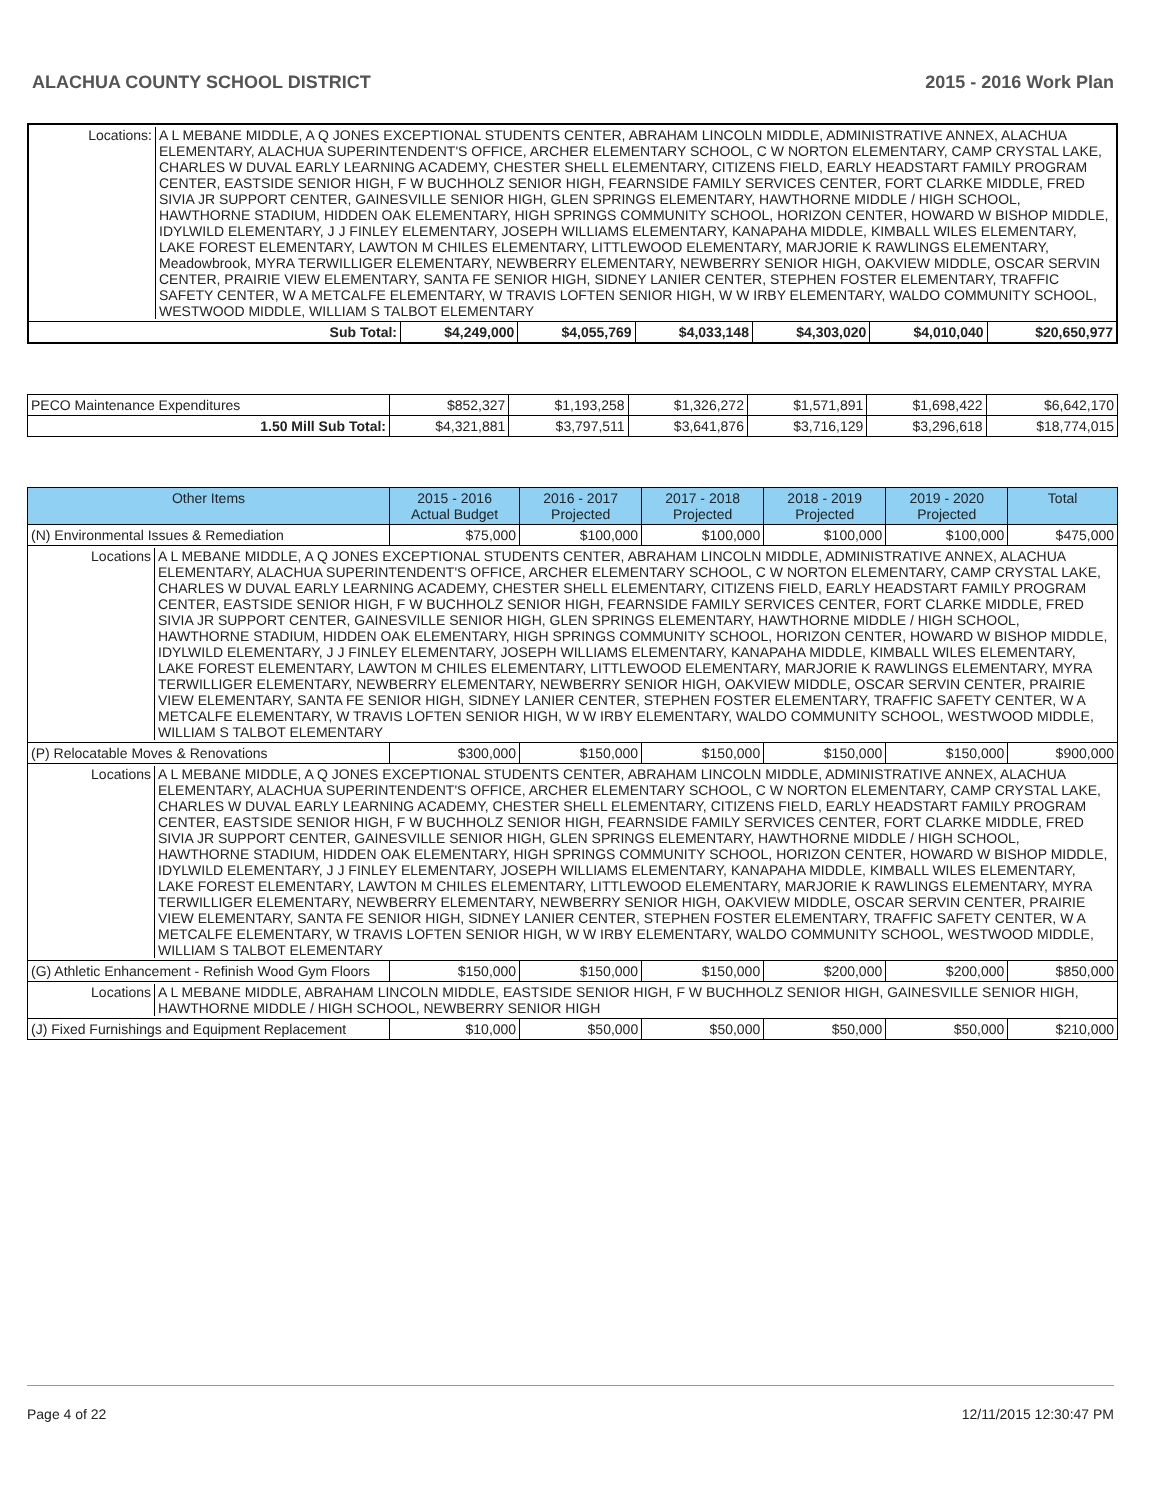ALACHUA COUNTY SCHOOL DISTRICT 2015 - 2016 Work Plan
| Locations: A L MEBANE MIDDLE, A Q JONES EXCEPTIONAL STUDENTS CENTER, ABRAHAM LINCOLN MIDDLE, ADMINISTRATIVE ANNEX, ALACHUA ELEMENTARY, ALACHUA SUPERINTENDENT'S OFFICE, ARCHER ELEMENTARY SCHOOL, C W NORTON ELEMENTARY, CAMP CRYSTAL LAKE, CHARLES W DUVAL EARLY LEARNING ACADEMY, CHESTER SHELL ELEMENTARY, CITIZENS FIELD, EARLY HEADSTART FAMILY PROGRAM CENTER, EASTSIDE SENIOR HIGH, F W BUCHHOLZ SENIOR HIGH, FEARNSIDE FAMILY SERVICES CENTER, FORT CLARKE MIDDLE, FRED SIVIA JR SUPPORT CENTER, GAINESVILLE SENIOR HIGH, GLEN SPRINGS ELEMENTARY, HAWTHORNE MIDDLE / HIGH SCHOOL, HAWTHORNE STADIUM, HIDDEN OAK ELEMENTARY, HIGH SPRINGS COMMUNITY SCHOOL, HORIZON CENTER, HOWARD W BISHOP MIDDLE, IDYLWILD ELEMENTARY, J J FINLEY ELEMENTARY, JOSEPH WILLIAMS ELEMENTARY, KANAPAHA MIDDLE, KIMBALL WILES ELEMENTARY, LAKE FOREST ELEMENTARY, LAWTON M CHILES ELEMENTARY, LITTLEWOOD ELEMENTARY, MARJORIE K RAWLINGS ELEMENTARY, Meadowbrook, MYRA TERWILLIGER ELEMENTARY, NEWBERRY ELEMENTARY, NEWBERRY SENIOR HIGH, OAKVIEW MIDDLE, OSCAR SERVIN CENTER, PRAIRIE VIEW ELEMENTARY, SANTA FE SENIOR HIGH, SIDNEY LANIER CENTER, STEPHEN FOSTER ELEMENTARY, TRAFFIC SAFETY CENTER, W A METCALFE ELEMENTARY, W TRAVIS LOFTEN SENIOR HIGH, W W IRBY ELEMENTARY, WALDO COMMUNITY SCHOOL, WESTWOOD MIDDLE, WILLIAM S TALBOT ELEMENTARY | | | | | | |
| Sub Total: | $4,249,000 | $4,055,769 | $4,033,148 | $4,303,020 | $4,010,040 | $20,650,977 |
| PECO Maintenance Expenditures | $852,327 | $1,193,258 | $1,326,272 | $1,571,891 | $1,698,422 | $6,642,170 |
| 1.50 Mill Sub Total: | $4,321,881 | $3,797,511 | $3,641,876 | $3,716,129 | $3,296,618 | $18,774,015 |
| Other Items | 2015 - 2016 Actual Budget | 2016 - 2017 Projected | 2017 - 2018 Projected | 2018 - 2019 Projected | 2019 - 2020 Projected | Total |
| --- | --- | --- | --- | --- | --- | --- |
| (N) Environmental Issues & Remediation | $75,000 | $100,000 | $100,000 | $100,000 | $100,000 | $475,000 |
| Locations A L MEBANE MIDDLE, A Q JONES EXCEPTIONAL STUDENTS CENTER, ABRAHAM LINCOLN MIDDLE, ADMINISTRATIVE ANNEX, ALACHUA ELEMENTARY, ALACHUA SUPERINTENDENT'S OFFICE, ARCHER ELEMENTARY SCHOOL, C W NORTON ELEMENTARY, CAMP CRYSTAL LAKE, CHARLES W DUVAL EARLY LEARNING ACADEMY, CHESTER SHELL ELEMENTARY, CITIZENS FIELD, EARLY HEADSTART FAMILY PROGRAM CENTER, EASTSIDE SENIOR HIGH, F W BUCHHOLZ SENIOR HIGH, FEARNSIDE FAMILY SERVICES CENTER, FORT CLARKE MIDDLE, FRED SIVIA JR SUPPORT CENTER, GAINESVILLE SENIOR HIGH, GLEN SPRINGS ELEMENTARY, HAWTHORNE MIDDLE / HIGH SCHOOL, HAWTHORNE STADIUM, HIDDEN OAK ELEMENTARY, HIGH SPRINGS COMMUNITY SCHOOL, HORIZON CENTER, HOWARD W BISHOP MIDDLE, IDYLWILD ELEMENTARY, J J FINLEY ELEMENTARY, JOSEPH WILLIAMS ELEMENTARY, KANAPAHA MIDDLE, KIMBALL WILES ELEMENTARY, LAKE FOREST ELEMENTARY, LAWTON M CHILES ELEMENTARY, LITTLEWOOD ELEMENTARY, MARJORIE K RAWLINGS ELEMENTARY, MYRA TERWILLIGER ELEMENTARY, NEWBERRY ELEMENTARY, NEWBERRY SENIOR HIGH, OAKVIEW MIDDLE, OSCAR SERVIN CENTER, PRAIRIE VIEW ELEMENTARY, SANTA FE SENIOR HIGH, SIDNEY LANIER CENTER, STEPHEN FOSTER ELEMENTARY, TRAFFIC SAFETY CENTER, W A METCALFE ELEMENTARY, W TRAVIS LOFTEN SENIOR HIGH, W W IRBY ELEMENTARY, WALDO COMMUNITY SCHOOL, WESTWOOD MIDDLE, WILLIAM S TALBOT ELEMENTARY | | | | | | |
| (P) Relocatable Moves & Renovations | $300,000 | $150,000 | $150,000 | $150,000 | $150,000 | $900,000 |
| Locations A L MEBANE MIDDLE, A Q JONES EXCEPTIONAL STUDENTS CENTER, ABRAHAM LINCOLN MIDDLE, ADMINISTRATIVE ANNEX, ALACHUA ELEMENTARY, ALACHUA SUPERINTENDENT'S OFFICE, ARCHER ELEMENTARY SCHOOL, C W NORTON ELEMENTARY, CAMP CRYSTAL LAKE, CHARLES W DUVAL EARLY LEARNING ACADEMY, CHESTER SHELL ELEMENTARY, CITIZENS FIELD, EARLY HEADSTART FAMILY PROGRAM CENTER, EASTSIDE SENIOR HIGH, F W BUCHHOLZ SENIOR HIGH, FEARNSIDE FAMILY SERVICES CENTER, FORT CLARKE MIDDLE, FRED SIVIA JR SUPPORT CENTER, GAINESVILLE SENIOR HIGH, GLEN SPRINGS ELEMENTARY, HAWTHORNE MIDDLE / HIGH SCHOOL, HAWTHORNE STADIUM, HIDDEN OAK ELEMENTARY, HIGH SPRINGS COMMUNITY SCHOOL, HORIZON CENTER, HOWARD W BISHOP MIDDLE, IDYLWILD ELEMENTARY, J J FINLEY ELEMENTARY, JOSEPH WILLIAMS ELEMENTARY, KANAPAHA MIDDLE, KIMBALL WILES ELEMENTARY, LAKE FOREST ELEMENTARY, LAWTON M CHILES ELEMENTARY, LITTLEWOOD ELEMENTARY, MARJORIE K RAWLINGS ELEMENTARY, MYRA TERWILLIGER ELEMENTARY, NEWBERRY ELEMENTARY, NEWBERRY SENIOR HIGH, OAKVIEW MIDDLE, OSCAR SERVIN CENTER, PRAIRIE VIEW ELEMENTARY, SANTA FE SENIOR HIGH, SIDNEY LANIER CENTER, STEPHEN FOSTER ELEMENTARY, TRAFFIC SAFETY CENTER, W A METCALFE ELEMENTARY, W TRAVIS LOFTEN SENIOR HIGH, W W IRBY ELEMENTARY, WALDO COMMUNITY SCHOOL, WESTWOOD MIDDLE, WILLIAM S TALBOT ELEMENTARY | | | | | | |
| (G) Athletic Enhancement - Refinish Wood Gym Floors | $150,000 | $150,000 | $150,000 | $200,000 | $200,000 | $850,000 |
| Locations A L MEBANE MIDDLE, ABRAHAM LINCOLN MIDDLE, EASTSIDE SENIOR HIGH, F W BUCHHOLZ SENIOR HIGH, GAINESVILLE SENIOR HIGH, HAWTHORNE MIDDLE / HIGH SCHOOL, NEWBERRY SENIOR HIGH | | | | | | |
| (J) Fixed Furnishings and Equipment Replacement | $10,000 | $50,000 | $50,000 | $50,000 | $50,000 | $210,000 |
Page 4 of 22 12/11/2015 12:30:47 PM